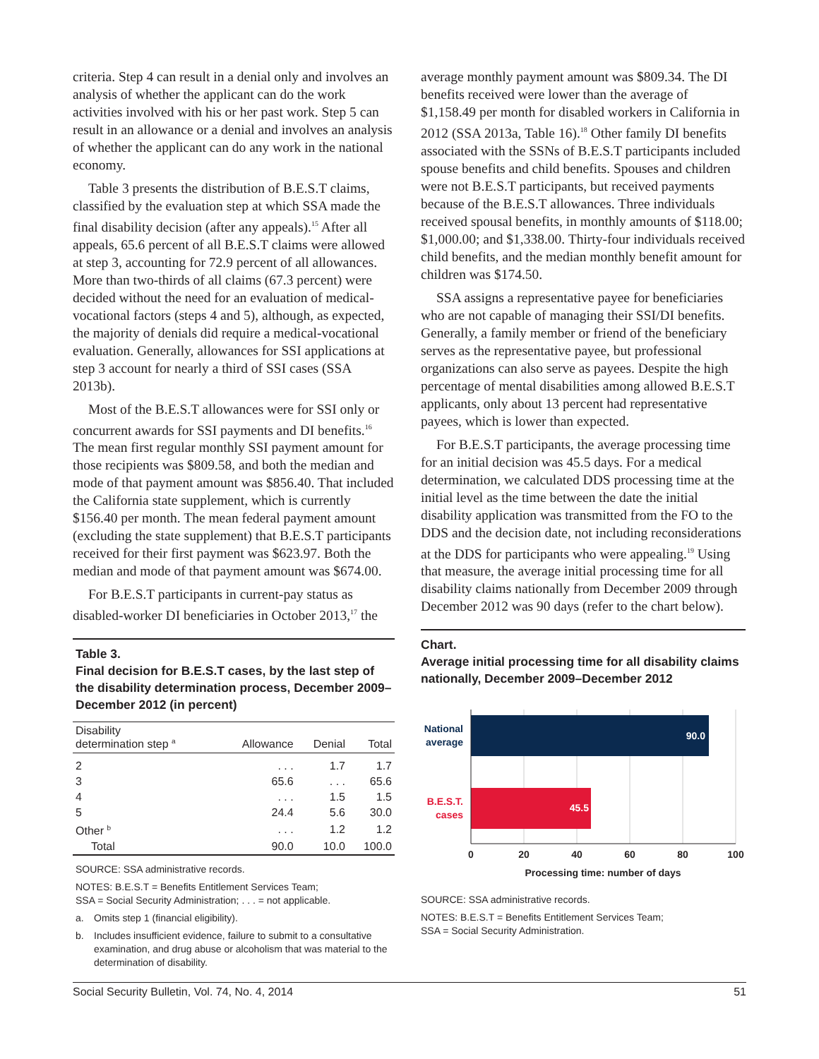criteria. Step 4 can result in a denial only and involves an analysis of whether the applicant can do the work activities involved with his or her past work. Step 5 can result in an allowance or a denial and involves an analysis of whether the applicant can do any work in the national economy.
Table 3 presents the distribution of B.E.S.T claims, classified by the evaluation step at which SSA made the final disability decision (after any appeals).<sup>15</sup> After all appeals, 65.6 percent of all B.E.S.T claims were allowed at step 3, accounting for 72.9 percent of all allowances. More than two-thirds of all claims (67.3 percent) were decided without the need for an evaluation of medical-vocational factors (steps 4 and 5), although, as expected, the majority of denials did require a medical-vocational evaluation. Generally, allowances for SSI applications at step 3 account for nearly a third of SSI cases (SSA 2013b).
Most of the B.E.S.T allowances were for SSI only or concurrent awards for SSI payments and DI benefits.<sup>16</sup> The mean first regular monthly SSI payment amount for those recipients was $809.58, and both the median and mode of that payment amount was $856.40. That included the California state supplement, which is currently $156.40 per month. The mean federal payment amount (excluding the state supplement) that B.E.S.T participants received for their first payment was $623.97. Both the median and mode of that payment amount was $674.00.
For B.E.S.T participants in current-pay status as disabled-worker DI beneficiaries in October 2013,<sup>17</sup> the
Table 3.
Final decision for B.E.S.T cases, by the last step of the disability determination process, December 2009–December 2012 (in percent)
| Disability determination step <sup>a</sup> | Allowance | Denial | Total |
| --- | --- | --- | --- |
| 2 | . . . | 1.7 | 1.7 |
| 3 | 65.6 | . . . | 65.6 |
| 4 | . . . | 1.5 | 1.5 |
| 5 | 24.4 | 5.6 | 30.0 |
| Other <sup>b</sup> | . . . | 1.2 | 1.2 |
| Total | 90.0 | 10.0 | 100.0 |
SOURCE: SSA administrative records.
NOTES: B.E.S.T = Benefits Entitlement Services Team;
SSA = Social Security Administration; . . . = not applicable.
a. Omits step 1 (financial eligibility).
b. Includes insufficient evidence, failure to submit to a consultative examination, and drug abuse or alcoholism that was material to the determination of disability.
average monthly payment amount was $809.34. The DI benefits received were lower than the average of $1,158.49 per month for disabled workers in California in 2012 (SSA 2013a, Table 16).<sup>18</sup> Other family DI benefits associated with the SSNs of B.E.S.T participants included spouse benefits and child benefits. Spouses and children were not B.E.S.T participants, but received payments because of the B.E.S.T allowances. Three individuals received spousal benefits, in monthly amounts of $118.00; $1,000.00; and $1,338.00. Thirty-four individuals received child benefits, and the median monthly benefit amount for children was $174.50.
SSA assigns a representative payee for beneficiaries who are not capable of managing their SSI/DI benefits. Generally, a family member or friend of the beneficiary serves as the representative payee, but professional organizations can also serve as payees. Despite the high percentage of mental disabilities among allowed B.E.S.T applicants, only about 13 percent had representative payees, which is lower than expected.
For B.E.S.T participants, the average processing time for an initial decision was 45.5 days. For a medical determination, we calculated DDS processing time at the initial level as the time between the date the initial disability application was transmitted from the FO to the DDS and the decision date, not including reconsiderations at the DDS for participants who were appealing.<sup>19</sup> Using that measure, the average initial processing time for all disability claims nationally from December 2009 through December 2012 was 90 days (refer to the chart below).
Chart.
Average initial processing time for all disability claims nationally, December 2009–December 2012
90.0
45.5
National
average
B.E.S.T.
cases
0
20
40
60
80
100
Processing time: number of days
SOURCE: SSA administrative records.
NOTES: B.E.S.T = Benefits Entitlement Services Team;
SSA = Social Security Administration.
Social Security Bulletin, Vol. 74, No. 4, 2014 51